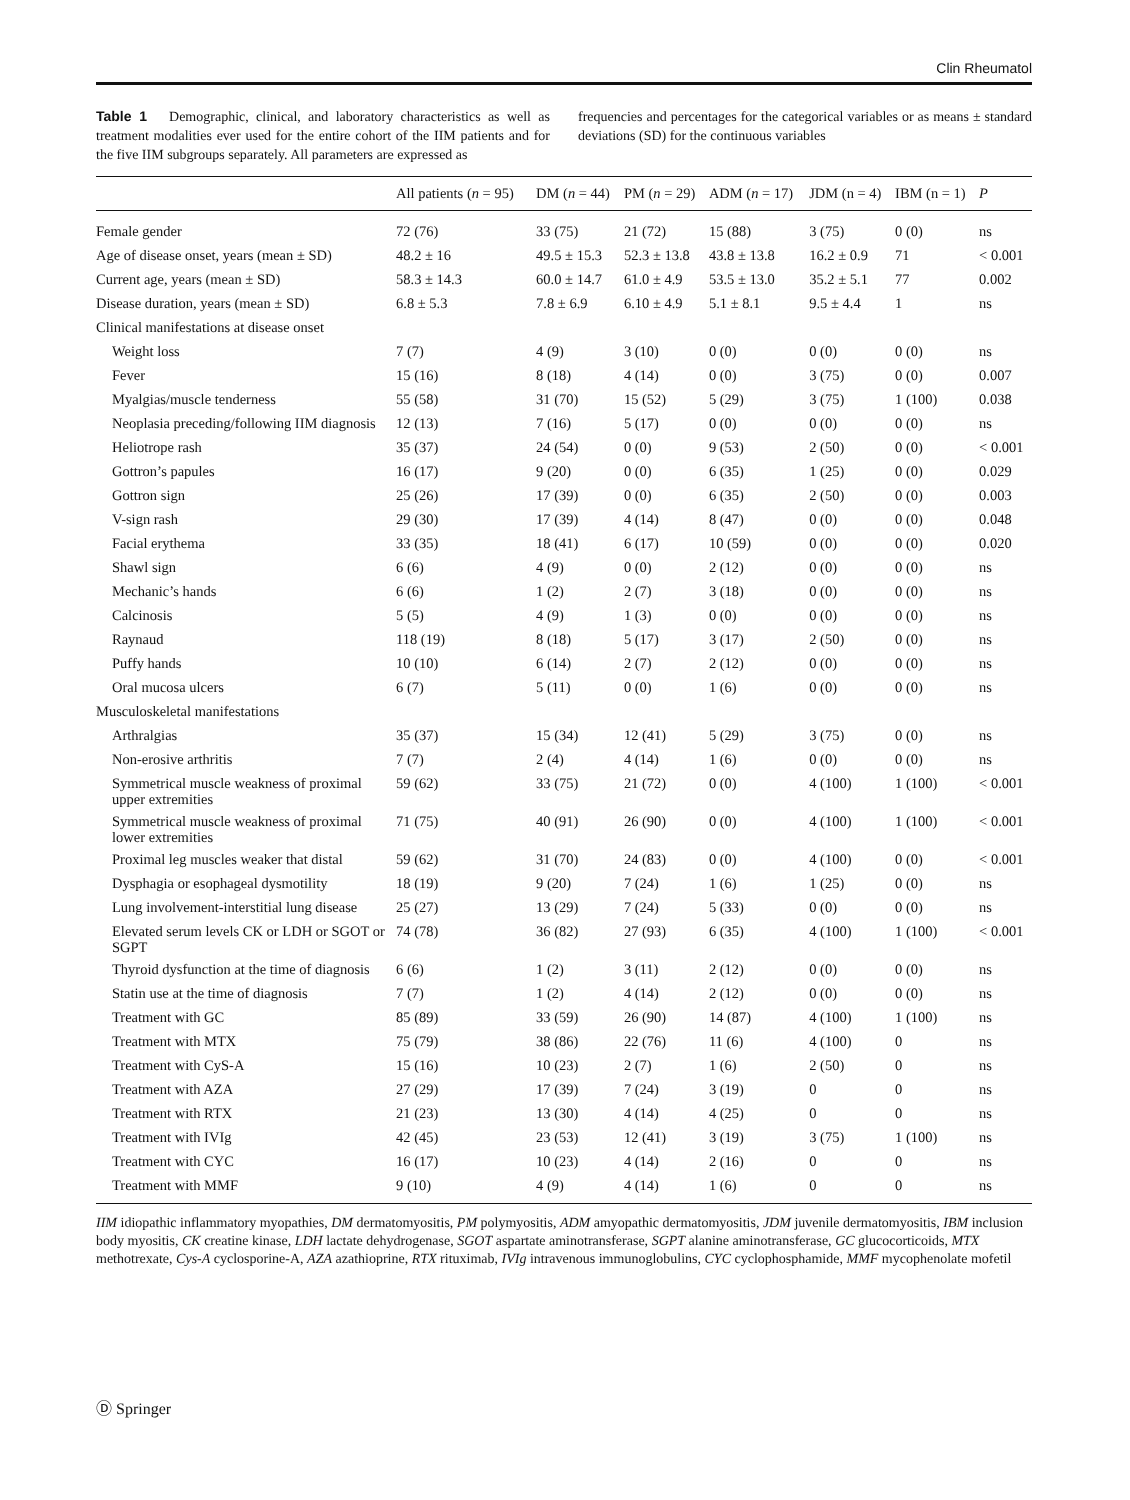Clin Rheumatol
Table 1 Demographic, clinical, and laboratory characteristics as well as treatment modalities ever used for the entire cohort of the IIM patients and for the five IIM subgroups separately. All parameters are expressed as
frequencies and percentages for the categorical variables or as means ± standard deviations (SD) for the continuous variables
| | All patients ( n = 95) | DM ( n = 44) | PM ( n = 29) | ADM ( n = 17) | JDM (n = 4) | IBM (n = 1) | P |
| --- | --- | --- | --- | --- | --- | --- | --- |
| Female gender | 72 (76) | 33 (75) | 21 (72) | 15 (88) | 3 (75) | 0 (0) | ns |
| Age of disease onset, years (mean ± SD) | 48.2 ± 16 | 49.5 ± 15.3 | 52.3 ± 13.8 | 43.8 ± 13.8 | 16.2 ± 0.9 | 71 | < 0.001 |
| Current age, years (mean ± SD) | 58.3 ± 14.3 | 60.0 ± 14.7 | 61.0 ± 4.9 | 53.5 ± 13.0 | 35.2 ± 5.1 | 77 | 0.002 |
| Disease duration, years (mean ± SD) | 6.8 ± 5.3 | 7.8 ± 6.9 | 6.10 ± 4.9 | 5.1 ± 8.1 | 9.5 ± 4.4 | 1 | ns |
| Clinical manifestations at disease onset | | | | | | | |
| Weight loss | 7 (7) | 4 (9) | 3 (10) | 0 (0) | 0 (0) | 0 (0) | ns |
| Fever | 15 (16) | 8 (18) | 4 (14) | 0 (0) | 3 (75) | 0 (0) | 0.007 |
| Myalgias/muscle tenderness | 55 (58) | 31 (70) | 15 (52) | 5 (29) | 3 (75) | 1 (100) | 0.038 |
| Neoplasia preceding/following IIM diagnosis | 12 (13) | 7 (16) | 5 (17) | 0 (0) | 0 (0) | 0 (0) | ns |
| Heliotrope rash | 35 (37) | 24 (54) | 0 (0) | 9 (53) | 2 (50) | 0 (0) | < 0.001 |
| Gottron’s papules | 16 (17) | 9 (20) | 0 (0) | 6 (35) | 1 (25) | 0 (0) | 0.029 |
| Gottron sign | 25 (26) | 17 (39) | 0 (0) | 6 (35) | 2 (50) | 0 (0) | 0.003 |
| V-sign rash | 29 (30) | 17 (39) | 4 (14) | 8 (47) | 0 (0) | 0 (0) | 0.048 |
| Facial erythema | 33 (35) | 18 (41) | 6 (17) | 10 (59) | 0 (0) | 0 (0) | 0.020 |
| Shawl sign | 6 (6) | 4 (9) | 0 (0) | 2 (12) | 0 (0) | 0 (0) | ns |
| Mechanic’s hands | 6 (6) | 1 (2) | 2 (7) | 3 (18) | 0 (0) | 0 (0) | ns |
| Calcinosis | 5 (5) | 4 (9) | 1 (3) | 0 (0) | 0 (0) | 0 (0) | ns |
| Raynaud | 118 (19) | 8 (18) | 5 (17) | 3 (17) | 2 (50) | 0 (0) | ns |
| Puffy hands | 10 (10) | 6 (14) | 2 (7) | 2 (12) | 0 (0) | 0 (0) | ns |
| Oral mucosa ulcers | 6 (7) | 5 (11) | 0 (0) | 1 (6) | 0 (0) | 0 (0) | ns |
| Musculoskeletal manifestations | | | | | | | |
| Arthralgias | 35 (37) | 15 (34) | 12 (41) | 5 (29) | 3 (75) | 0 (0) | ns |
| Non-erosive arthritis | 7 (7) | 2 (4) | 4 (14) | 1 (6) | 0 (0) | 0 (0) | ns |
| Symmetrical muscle weakness of proximal upper extremities | 59 (62) | 33 (75) | 21 (72) | 0 (0) | 4 (100) | 1 (100) | < 0.001 |
| Symmetrical muscle weakness of proximal lower extremities | 71 (75) | 40 (91) | 26 (90) | 0 (0) | 4 (100) | 1 (100) | < 0.001 |
| Proximal leg muscles weaker that distal | 59 (62) | 31 (70) | 24 (83) | 0 (0) | 4 (100) | 0 (0) | < 0.001 |
| Dysphagia or esophageal dysmotility | 18 (19) | 9 (20) | 7 (24) | 1 (6) | 1 (25) | 0 (0) | ns |
| Lung involvement-interstitial lung disease | 25 (27) | 13 (29) | 7 (24) | 5 (33) | 0 (0) | 0 (0) | ns |
| Elevated serum levels CK or LDH or SGOT or SGPT | 74 (78) | 36 (82) | 27 (93) | 6 (35) | 4 (100) | 1 (100) | < 0.001 |
| Thyroid dysfunction at the time of diagnosis | 6 (6) | 1 (2) | 3 (11) | 2 (12) | 0 (0) | 0 (0) | ns |
| Statin use at the time of diagnosis | 7 (7) | 1 (2) | 4 (14) | 2 (12) | 0 (0) | 0 (0) | ns |
| Treatment with GC | 85 (89) | 33 (59) | 26 (90) | 14 (87) | 4 (100) | 1 (100) | ns |
| Treatment with MTX | 75 (79) | 38 (86) | 22 (76) | 11 (6) | 4 (100) | 0 | ns |
| Treatment with CyS-A | 15 (16) | 10 (23) | 2 (7) | 1 (6) | 2 (50) | 0 | ns |
| Treatment with AZA | 27 (29) | 17 (39) | 7 (24) | 3 (19) | 0 | 0 | ns |
| Treatment with RTX | 21 (23) | 13 (30) | 4 (14) | 4 (25) | 0 | 0 | ns |
| Treatment with IVIg | 42 (45) | 23 (53) | 12 (41) | 3 (19) | 3 (75) | 1 (100) | ns |
| Treatment with CYC | 16 (17) | 10 (23) | 4 (14) | 2 (16) | 0 | 0 | ns |
| Treatment with MMF | 9 (10) | 4 (9) | 4 (14) | 1 (6) | 0 | 0 | ns |
IIM idiopathic inflammatory myopathies, DM dermatomyositis, PM polymyositis, ADM amyopathic dermatomyositis, JDM juvenile dermatomyositis, IBM inclusion body myositis, CK creatine kinase, LDH lactate dehydrogenase, SGOT aspartate aminotransferase, SGPT alanine aminotransferase, GC glucocorticoids, MTX methotrexate, Cys-A cyclosporine-A, AZA azathioprine, RTX rituximab, IVIg intravenous immunoglobulins, CYC cyclophosphamide, MMF mycophenolate mofetil
Ⓓ Springer